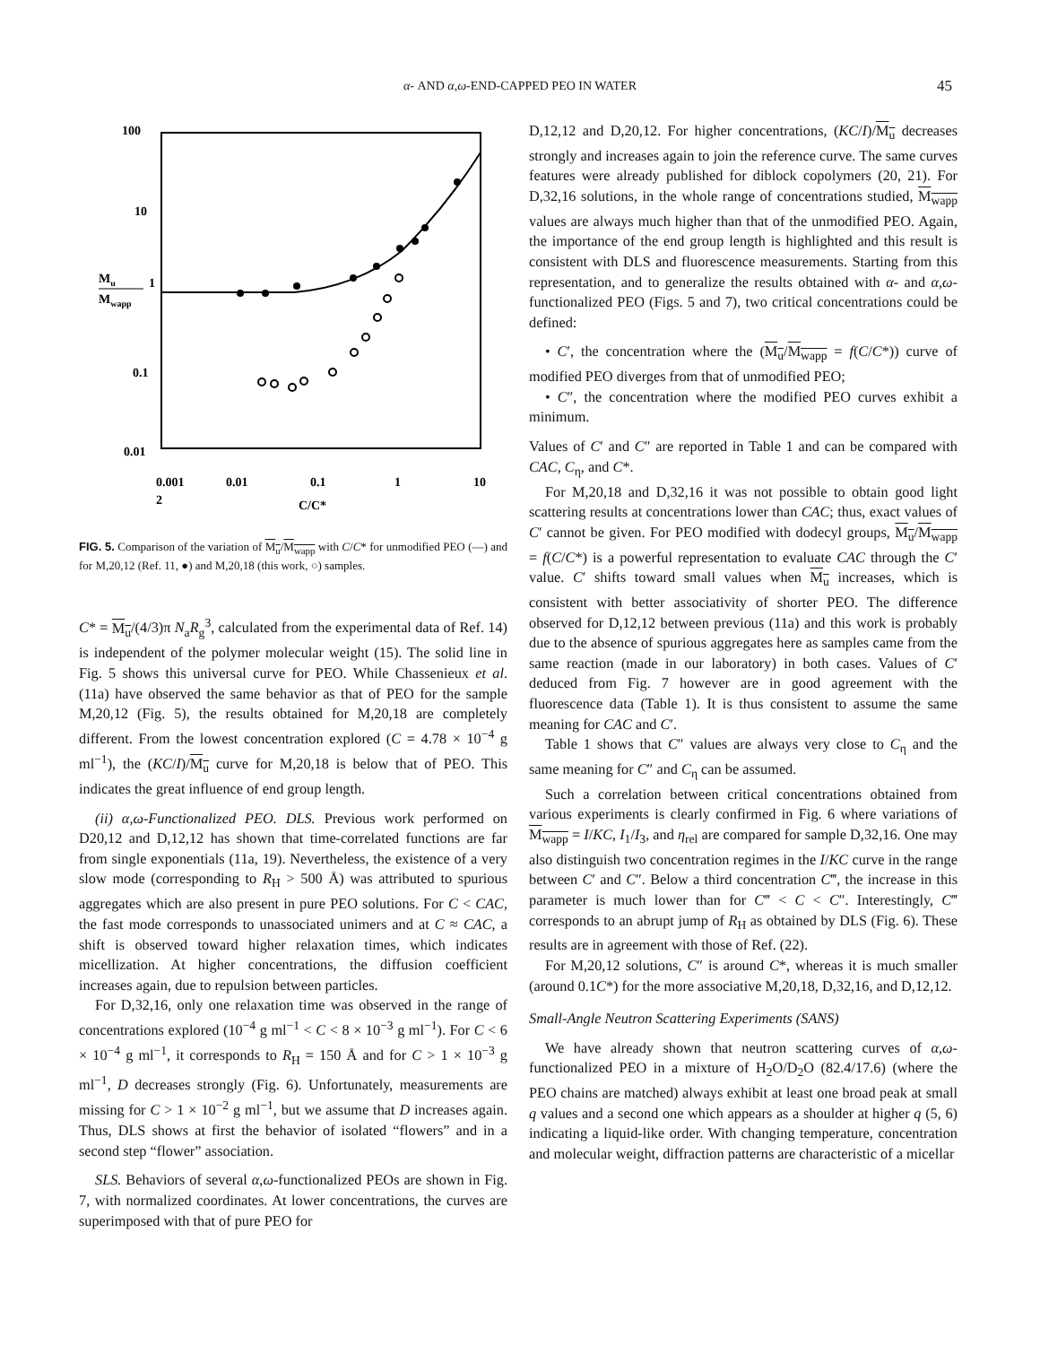α- AND α,ω-END-CAPPED PEO IN WATER 45
100
10
0.1
0.01
Mu
1
Mwapp
0.001
0.01
0.1
1
10
2
C/C*
FIG. 5. Comparison of the variation of M<sub>u</sub>/M<sub>wapp</sub> with C/C* for unmodified PEO (—) and for M,20,12 (Ref. 11, ●) and M,20,18 (this work, ○) samples.
C* = M<sub>u</sub>/(4/3)π N<sub>a</sub>R<sub>g</sub><sup>3</sup>, calculated from the experimental data of Ref. 14) is independent of the polymer molecular weight (15). The solid line in Fig. 5 shows this universal curve for PEO. While Chassenieux et al. (11a) have observed the same behavior as that of PEO for the sample M,20,12 (Fig. 5), the results obtained for M,20,18 are completely different. From the lowest concentration explored (C = 4.78 × 10<sup>−4</sup> g ml<sup>−1</sup>), the (KC/I)/M<sub>u</sub> curve for M,20,18 is below that of PEO. This indicates the great influence of end group length.
(ii) α,ω-Functionalized PEO. DLS. Previous work performed on D20,12 and D,12,12 has shown that time-correlated functions are far from single exponentials (11a, 19). Nevertheless, the existence of a very slow mode (corresponding to R<sub>H</sub> > 500 Å) was attributed to spurious aggregates which are also present in pure PEO solutions. For C < CAC, the fast mode corresponds to unassociated unimers and at C ≈ CAC, a shift is observed toward higher relaxation times, which indicates micellization. At higher concentrations, the diffusion coefficient increases again, due to repulsion between particles.
For D,32,16, only one relaxation time was observed in the range of concentrations explored (10<sup>−4</sup> g ml<sup>−1</sup> < C < 8 × 10<sup>−3</sup> g ml<sup>−1</sup>). For C < 6 × 10<sup>−4</sup> g ml<sup>−1</sup>, it corresponds to R<sub>H</sub> = 150 Å and for C > 1 × 10<sup>−3</sup> g ml<sup>−1</sup>, D decreases strongly (Fig. 6). Unfortunately, measurements are missing for C > 1 × 10<sup>−2</sup> g ml<sup>−1</sup>, but we assume that D increases again. Thus, DLS shows at first the behavior of isolated “flowers” and in a second step “flower” association.
SLS. Behaviors of several α,ω-functionalized PEOs are shown in Fig. 7, with normalized coordinates. At lower concentrations, the curves are superimposed with that of pure PEO for
D,12,12 and D,20,12. For higher concentrations, (KC/I)/M<sub>u</sub> decreases strongly and increases again to join the reference curve. The same curves features were already published for diblock copolymers (20, 21). For D,32,16 solutions, in the whole range of concentrations studied, M<sub>wapp</sub> values are always much higher than that of the unmodified PEO. Again, the importance of the end group length is highlighted and this result is consistent with DLS and fluorescence measurements. Starting from this representation, and to generalize the results obtained with α- and α,ω-functionalized PEO (Figs. 5 and 7), two critical concentrations could be defined:
• C′, the concentration where the (M<sub>u</sub>/M<sub>wapp</sub> = f(C/C*)) curve of modified PEO diverges from that of unmodified PEO;
• C″, the concentration where the modified PEO curves exhibit a minimum.
Values of C′ and C″ are reported in Table 1 and can be compared with CAC, C<sub>η</sub>, and C*.
For M,20,18 and D,32,16 it was not possible to obtain good light scattering results at concentrations lower than CAC; thus, exact values of C′ cannot be given. For PEO modified with dodecyl groups, M<sub>u</sub>/M<sub>wapp</sub> = f(C/C*) is a powerful representation to evaluate CAC through the C′ value. C′ shifts toward small values when M<sub>u</sub> increases, which is consistent with better associativity of shorter PEO. The difference observed for D,12,12 between previous (11a) and this work is probably due to the absence of spurious aggregates here as samples came from the same reaction (made in our laboratory) in both cases. Values of C′ deduced from Fig. 7 however are in good agreement with the fluorescence data (Table 1). It is thus consistent to assume the same meaning for CAC and C′.
Table 1 shows that C″ values are always very close to C<sub>η</sub> and the same meaning for C″ and C<sub>η</sub> can be assumed.
Such a correlation between critical concentrations obtained from various experiments is clearly confirmed in Fig. 6 where variations of M<sub>wapp</sub> = I/KC, I<sub>1</sub>/I<sub>3</sub>, and η<sub>rel</sub> are compared for sample D,32,16. One may also distinguish two concentration regimes in the I/KC curve in the range between C′ and C″. Below a third concentration C‴, the increase in this parameter is much lower than for C‴ < C < C″. Interestingly, C‴ corresponds to an abrupt jump of R<sub>H</sub> as obtained by DLS (Fig. 6). These results are in agreement with those of Ref. (22).
For M,20,12 solutions, C″ is around C*, whereas it is much smaller (around 0.1C*) for the more associative M,20,18, D,32,16, and D,12,12.
Small-Angle Neutron Scattering Experiments (SANS)
We have already shown that neutron scattering curves of α,ω-functionalized PEO in a mixture of H<sub>2</sub>O/D<sub>2</sub>O (82.4/17.6) (where the PEO chains are matched) always exhibit at least one broad peak at small q values and a second one which appears as a shoulder at higher q (5, 6) indicating a liquid-like order. With changing temperature, concentration and molecular weight, diffraction patterns are characteristic of a micellar